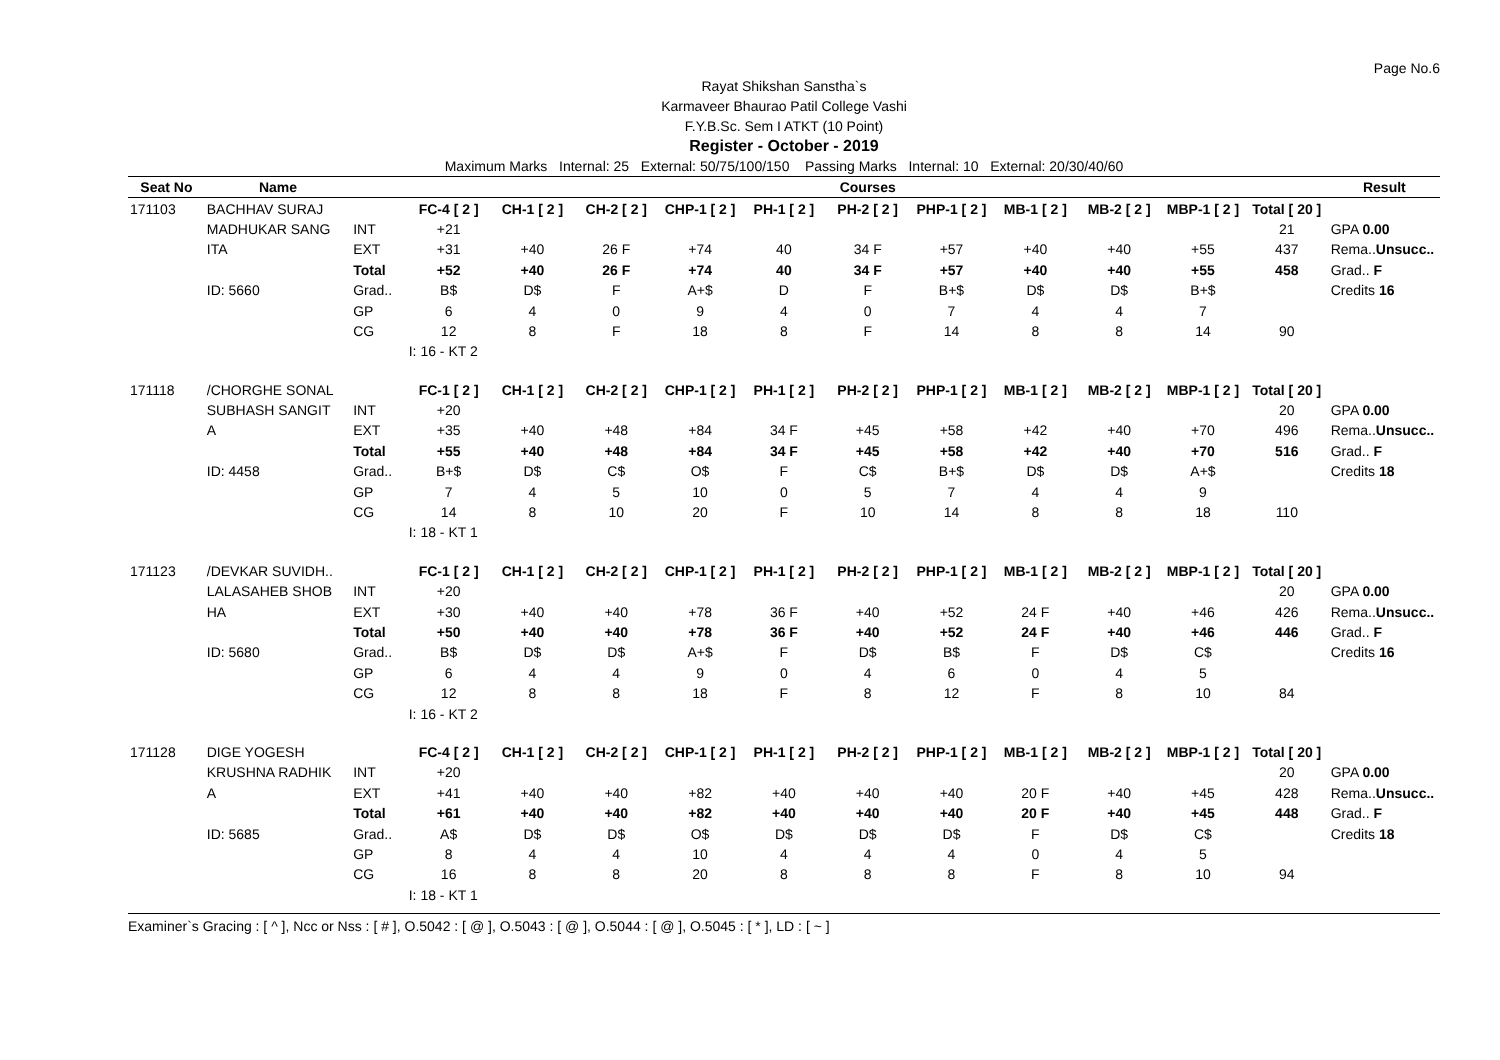Page No.6
Rayat Shikshan Sanstha`s
Karmaveer Bhaurao Patil College Vashi
F.Y.B.Sc. Sem I ATKT (10 Point)
Register - October - 2019
Maximum Marks Internal: 25 External: 50/75/100/150 Passing Marks Internal: 10 External: 20/30/40/60
| Seat No | Name | | Courses | | | | | | | | | | | Result |
| --- | --- | --- | --- | --- | --- | --- | --- | --- | --- | --- | --- | --- | --- | --- |
| 171103 | BACHHAV SURAJ | | FC-4 [ 2 ] | CH-1 [ 2 ] | CH-2 [ 2 ] | CHP-1 [ 2 ] | PH-1 [ 2 ] | PH-2 [ 2 ] | PHP-1 [ 2 ] | MB-1 [ 2 ] | MB-2 [ 2 ] | MBP-1 [ 2 ] | Total [ 20 ] | |
| | MADHUKAR SANG | INT | +21 | | | | | | | | | | 21 | GPA 0.00 |
| | ITA | EXT | +31 | +40 | 26 F | +74 | 40 | 34 F | +57 | +40 | +40 | +55 | 437 | Rema.. Unsucc.. |
| | | Total | +52 | +40 | 26 F | +74 | 40 | 34 F | +57 | +40 | +40 | +55 | 458 | Grad.. F |
| | ID: 5660 | Grad.. | B$ | D$ | F | A+$ | D | F | B+$ | D$ | D$ | B+$ | | Credits 16 |
| | | GP | 6 | 4 | 0 | 9 | 4 | 0 | 7 | 4 | 4 | 7 | | |
| | | CG | 12 | 8 | F | 18 | 8 | F | 14 | 8 | 8 | 14 | 90 | |
| | | | I: 16 - KT 2 | | | | | | | | | | | |
| 171118 | /CHORGHE SONAL | | FC-1 [ 2 ] | CH-1 [ 2 ] | CH-2 [ 2 ] | CHP-1 [ 2 ] | PH-1 [ 2 ] | PH-2 [ 2 ] | PHP-1 [ 2 ] | MB-1 [ 2 ] | MB-2 [ 2 ] | MBP-1 [ 2 ] | Total [ 20 ] | |
| | SUBHASH SANGIT | INT | +20 | | | | | | | | | | 20 | GPA 0.00 |
| | A | EXT | +35 | +40 | +48 | +84 | 34 F | +45 | +58 | +42 | +40 | +70 | 496 | Rema.. Unsucc.. |
| | | Total | +55 | +40 | +48 | +84 | 34 F | +45 | +58 | +42 | +40 | +70 | 516 | Grad.. F |
| | ID: 4458 | Grad.. | B+$ | D$ | C$ | O$ | F | C$ | B+$ | D$ | D$ | A+$ | | Credits 18 |
| | | GP | 7 | 4 | 5 | 10 | 0 | 5 | 7 | 4 | 4 | 9 | | |
| | | CG | 14 | 8 | 10 | 20 | F | 10 | 14 | 8 | 8 | 18 | 110 | |
| | | | I: 18 - KT 1 | | | | | | | | | | | |
| 171123 | /DEVKAR SUVIDH.. | | FC-1 [ 2 ] | CH-1 [ 2 ] | CH-2 [ 2 ] | CHP-1 [ 2 ] | PH-1 [ 2 ] | PH-2 [ 2 ] | PHP-1 [ 2 ] | MB-1 [ 2 ] | MB-2 [ 2 ] | MBP-1 [ 2 ] | Total [ 20 ] | |
| | LALASAHEB SHOB | INT | +20 | | | | | | | | | | 20 | GPA 0.00 |
| | HA | EXT | +30 | +40 | +40 | +78 | 36 F | +40 | +52 | 24 F | +40 | +46 | 426 | Rema.. Unsucc.. |
| | | Total | +50 | +40 | +40 | +78 | 36 F | +40 | +52 | 24 F | +40 | +46 | 446 | Grad.. F |
| | ID: 5680 | Grad.. | B$ | D$ | D$ | A+$ | F | D$ | B$ | F | D$ | C$ | | Credits 16 |
| | | GP | 6 | 4 | 4 | 9 | 0 | 4 | 6 | 0 | 4 | 5 | | |
| | | CG | 12 | 8 | 8 | 18 | F | 8 | 12 | F | 8 | 10 | 84 | |
| | | | I: 16 - KT 2 | | | | | | | | | | | |
| 171128 | DIGE YOGESH | | FC-4 [ 2 ] | CH-1 [ 2 ] | CH-2 [ 2 ] | CHP-1 [ 2 ] | PH-1 [ 2 ] | PH-2 [ 2 ] | PHP-1 [ 2 ] | MB-1 [ 2 ] | MB-2 [ 2 ] | MBP-1 [ 2 ] | Total [ 20 ] | |
| | KRUSHNA RADHIK | INT | +20 | | | | | | | | | | 20 | GPA 0.00 |
| | A | EXT | +41 | +40 | +40 | +82 | +40 | +40 | +40 | 20 F | +40 | +45 | 428 | Rema.. Unsucc.. |
| | | Total | +61 | +40 | +40 | +82 | +40 | +40 | +40 | 20 F | +40 | +45 | 448 | Grad.. F |
| | ID: 5685 | Grad.. | A$ | D$ | D$ | O$ | D$ | D$ | D$ | F | D$ | C$ | | Credits 18 |
| | | GP | 8 | 4 | 4 | 10 | 4 | 4 | 4 | 0 | 4 | 5 | | |
| | | CG | 16 | 8 | 8 | 20 | 8 | 8 | 8 | F | 8 | 10 | 94 | |
| | | | I: 18 - KT 1 | | | | | | | | | | | |
Examiner`s Gracing : [ ^ ], Ncc or Nss : [ # ], O.5042 : [ @ ], O.5043 : [ @ ], O.5044 : [ @ ], O.5045 : [ * ], LD : [ ~ ]